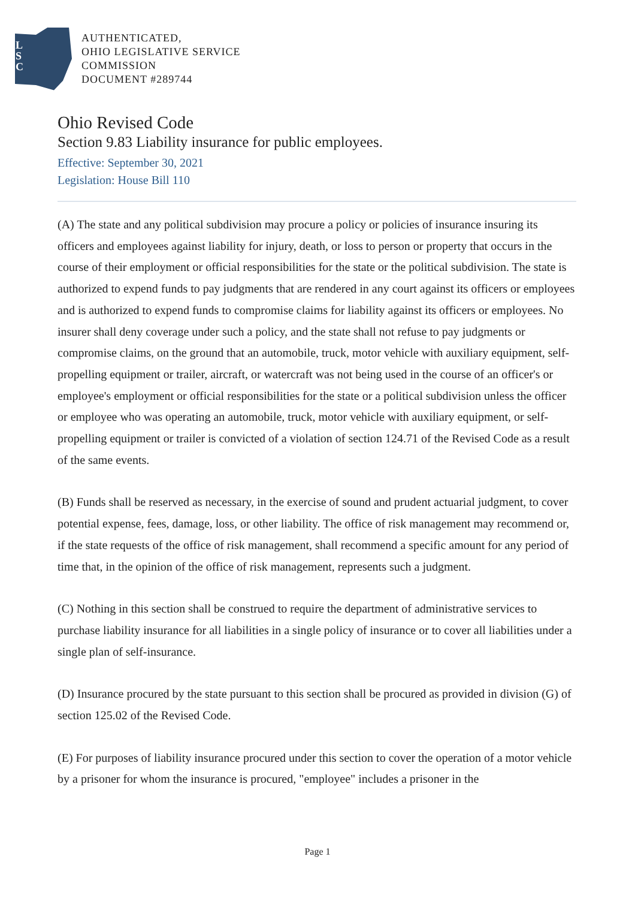L
S
C
AUTHENTICATED,
OHIO LEGISLATIVE SERVICE
COMMISSION
DOCUMENT #289744
Ohio Revised Code
Section 9.83 Liability insurance for public employees.
Effective: September 30, 2021
Legislation: House Bill 110
(A) The state and any political subdivision may procure a policy or policies of insurance insuring its officers and employees against liability for injury, death, or loss to person or property that occurs in the course of their employment or official responsibilities for the state or the political subdivision. The state is authorized to expend funds to pay judgments that are rendered in any court against its officers or employees and is authorized to expend funds to compromise claims for liability against its officers or employees. No insurer shall deny coverage under such a policy, and the state shall not refuse to pay judgments or compromise claims, on the ground that an automobile, truck, motor vehicle with auxiliary equipment, self-propelling equipment or trailer, aircraft, or watercraft was not being used in the course of an officer's or employee's employment or official responsibilities for the state or a political subdivision unless the officer or employee who was operating an automobile, truck, motor vehicle with auxiliary equipment, or self-propelling equipment or trailer is convicted of a violation of section 124.71 of the Revised Code as a result of the same events.
(B) Funds shall be reserved as necessary, in the exercise of sound and prudent actuarial judgment, to cover potential expense, fees, damage, loss, or other liability. The office of risk management may recommend or, if the state requests of the office of risk management, shall recommend a specific amount for any period of time that, in the opinion of the office of risk management, represents such a judgment.
(C) Nothing in this section shall be construed to require the department of administrative services to purchase liability insurance for all liabilities in a single policy of insurance or to cover all liabilities under a single plan of self-insurance.
(D) Insurance procured by the state pursuant to this section shall be procured as provided in division (G) of section 125.02 of the Revised Code.
(E) For purposes of liability insurance procured under this section to cover the operation of a motor vehicle by a prisoner for whom the insurance is procured, "employee" includes a prisoner in the
Page 1